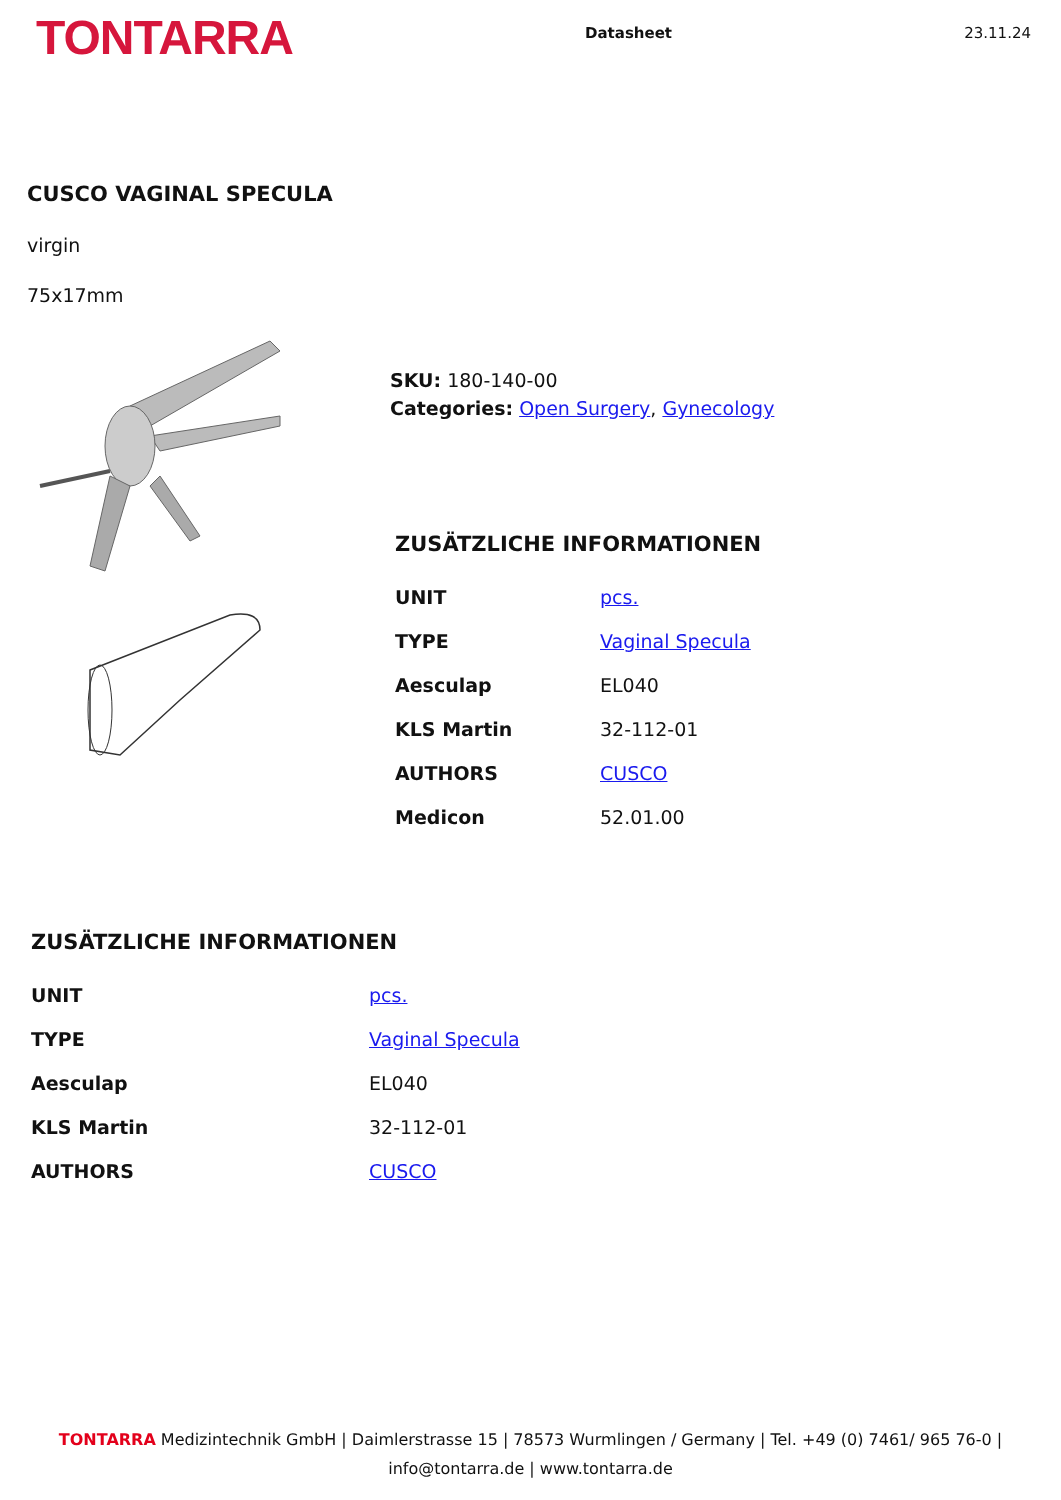TONTARRA
Datasheet 23.11.24
CUSCO VAGINAL SPECULA
virgin
75x17mm
SKU: 180-140-00
Categories: Open Surgery, Gynecology
ZUSÄTZLICHE INFORMATIONEN
| UNIT | pcs. |
| TYPE | Vaginal Specula |
| Aesculap | EL040 |
| KLS Martin | 32-112-01 |
| AUTHORS | CUSCO |
| Medicon | 52.01.00 |
ZUSÄTZLICHE INFORMATIONEN
| UNIT | pcs. |
| TYPE | Vaginal Specula |
| Aesculap | EL040 |
| KLS Martin | 32-112-01 |
| AUTHORS | CUSCO |
TONTARRA Medizintechnik GmbH | Daimlerstrasse 15 | 78573 Wurmlingen / Germany | Tel. +49 (0) 7461/ 965 76-0 |
info@tontarra.de | www.tontarra.de